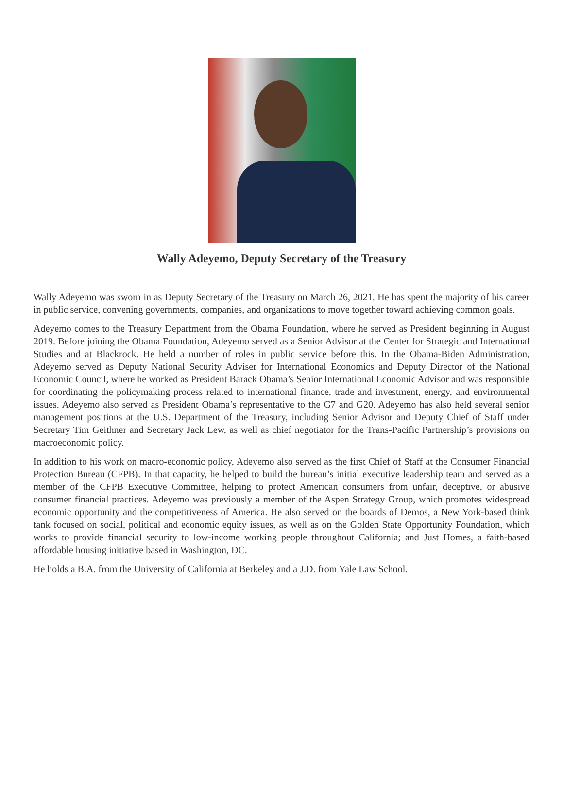Wally Adeyemo, Deputy Secretary of the Treasury
Wally Adeyemo was sworn in as Deputy Secretary of the Treasury on March 26, 2021. He has spent the majority of his career in public service, convening governments, companies, and organizations to move together toward achieving common goals.
Adeyemo comes to the Treasury Department from the Obama Foundation, where he served as President beginning in August 2019. Before joining the Obama Foundation, Adeyemo served as a Senior Advisor at the Center for Strategic and International Studies and at Blackrock. He held a number of roles in public service before this. In the Obama-Biden Administration, Adeyemo served as Deputy National Security Adviser for International Economics and Deputy Director of the National Economic Council, where he worked as President Barack Obama’s Senior International Economic Advisor and was responsible for coordinating the policymaking process related to international finance, trade and investment, energy, and environmental issues. Adeyemo also served as President Obama’s representative to the G7 and G20. Adeyemo has also held several senior management positions at the U.S. Department of the Treasury, including Senior Advisor and Deputy Chief of Staff under Secretary Tim Geithner and Secretary Jack Lew, as well as chief negotiator for the Trans-Pacific Partnership’s provisions on macroeconomic policy.
In addition to his work on macro-economic policy, Adeyemo also served as the first Chief of Staff at the Consumer Financial Protection Bureau (CFPB). In that capacity, he helped to build the bureau’s initial executive leadership team and served as a member of the CFPB Executive Committee, helping to protect American consumers from unfair, deceptive, or abusive consumer financial practices. Adeyemo was previously a member of the Aspen Strategy Group, which promotes widespread economic opportunity and the competitiveness of America. He also served on the boards of Demos, a New York-based think tank focused on social, political and economic equity issues, as well as on the Golden State Opportunity Foundation, which works to provide financial security to low-income working people throughout California; and Just Homes, a faith-based affordable housing initiative based in Washington, DC.
He holds a B.A. from the University of California at Berkeley and a J.D. from Yale Law School.